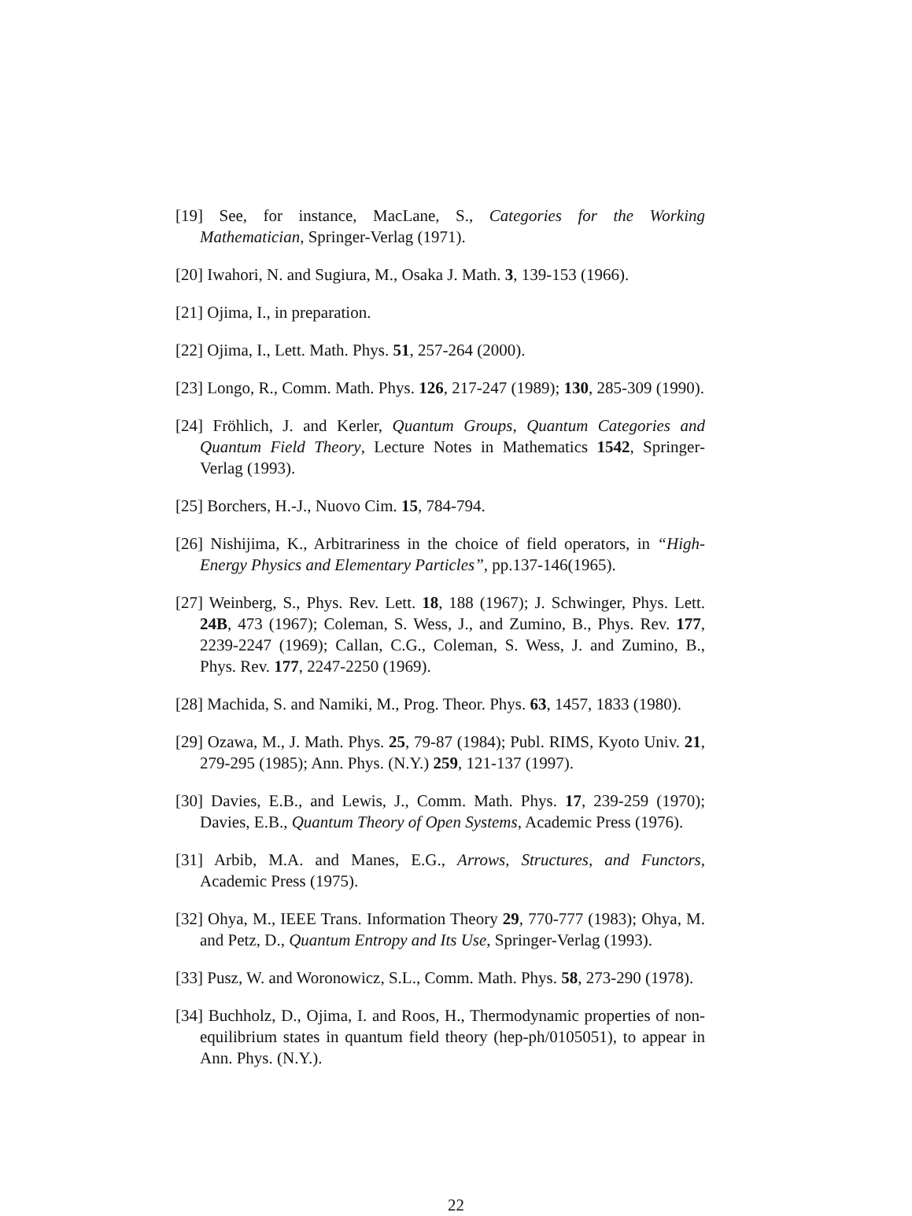[19] See, for instance, MacLane, S., Categories for the Working Mathematician, Springer-Verlag (1971).
[20] Iwahori, N. and Sugiura, M., Osaka J. Math. 3, 139-153 (1966).
[21] Ojima, I., in preparation.
[22] Ojima, I., Lett. Math. Phys. 51, 257-264 (2000).
[23] Longo, R., Comm. Math. Phys. 126, 217-247 (1989); 130, 285-309 (1990).
[24] Fröhlich, J. and Kerler, Quantum Groups, Quantum Categories and Quantum Field Theory, Lecture Notes in Mathematics 1542, Springer-Verlag (1993).
[25] Borchers, H.-J., Nuovo Cim. 15, 784-794.
[26] Nishijima, K., Arbitrariness in the choice of field operators, in “High-Energy Physics and Elementary Particles”, pp.137-146(1965).
[27] Weinberg, S., Phys. Rev. Lett. 18, 188 (1967); J. Schwinger, Phys. Lett. 24B, 473 (1967); Coleman, S. Wess, J., and Zumino, B., Phys. Rev. 177, 2239-2247 (1969); Callan, C.G., Coleman, S. Wess, J. and Zumino, B., Phys. Rev. 177, 2247-2250 (1969).
[28] Machida, S. and Namiki, M., Prog. Theor. Phys. 63, 1457, 1833 (1980).
[29] Ozawa, M., J. Math. Phys. 25, 79-87 (1984); Publ. RIMS, Kyoto Univ. 21, 279-295 (1985); Ann. Phys. (N.Y.) 259, 121-137 (1997).
[30] Davies, E.B., and Lewis, J., Comm. Math. Phys. 17, 239-259 (1970); Davies, E.B., Quantum Theory of Open Systems, Academic Press (1976).
[31] Arbib, M.A. and Manes, E.G., Arrows, Structures, and Functors, Academic Press (1975).
[32] Ohya, M., IEEE Trans. Information Theory 29, 770-777 (1983); Ohya, M. and Petz, D., Quantum Entropy and Its Use, Springer-Verlag (1993).
[33] Pusz, W. and Woronowicz, S.L., Comm. Math. Phys. 58, 273-290 (1978).
[34] Buchholz, D., Ojima, I. and Roos, H., Thermodynamic properties of non-equilibrium states in quantum field theory (hep-ph/0105051), to appear in Ann. Phys. (N.Y.).
22